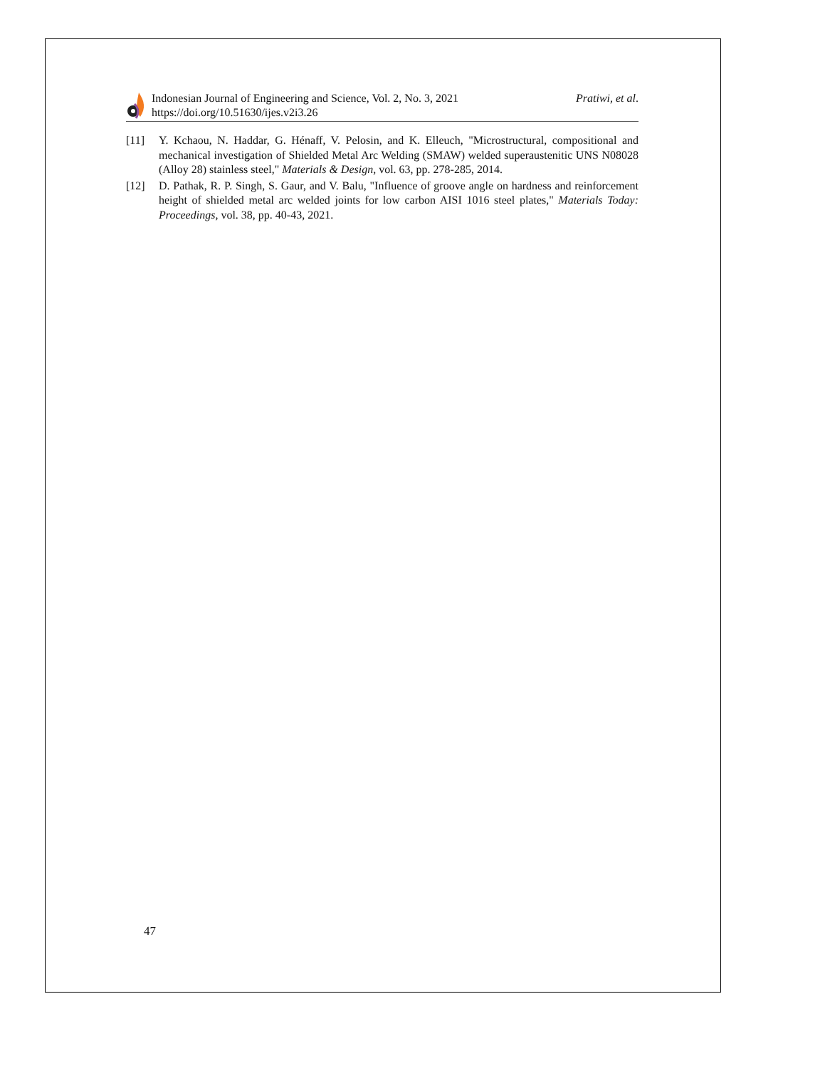Indonesian Journal of Engineering and Science, Vol. 2, No. 3, 2021
https://doi.org/10.51630/ijes.v2i3.26
Pratiwi, et al.
[11] Y. Kchaou, N. Haddar, G. Hénaff, V. Pelosin, and K. Elleuch, "Microstructural, compositional and mechanical investigation of Shielded Metal Arc Welding (SMAW) welded superaustenitic UNS N08028 (Alloy 28) stainless steel," Materials & Design, vol. 63, pp. 278-285, 2014.
[12] D. Pathak, R. P. Singh, S. Gaur, and V. Balu, "Influence of groove angle on hardness and reinforcement height of shielded metal arc welded joints for low carbon AISI 1016 steel plates," Materials Today: Proceedings, vol. 38, pp. 40-43, 2021.
47